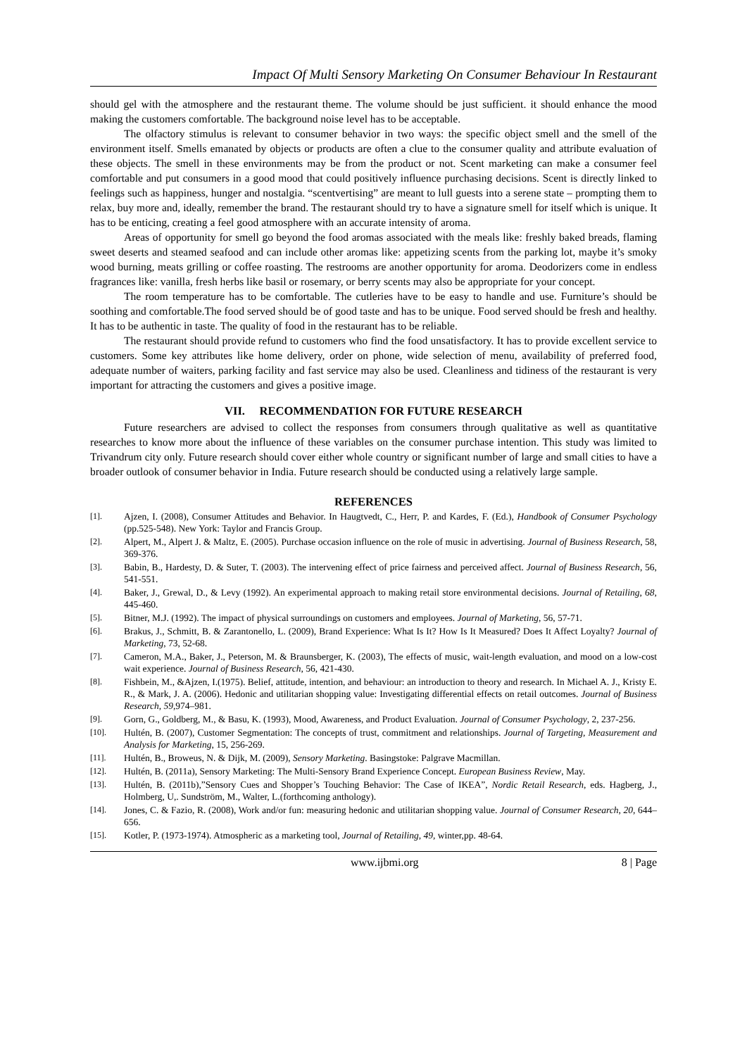Impact Of Multi Sensory Marketing On Consumer Behaviour In Restaurant
should gel with the atmosphere and the restaurant theme. The volume should be just sufficient. it should enhance the mood making the customers comfortable. The background noise level has to be acceptable.
The olfactory stimulus is relevant to consumer behavior in two ways: the specific object smell and the smell of the environment itself. Smells emanated by objects or products are often a clue to the consumer quality and attribute evaluation of these objects. The smell in these environments may be from the product or not. Scent marketing can make a consumer feel comfortable and put consumers in a good mood that could positively influence purchasing decisions. Scent is directly linked to feelings such as happiness, hunger and nostalgia. “scentvertising” are meant to lull guests into a serene state – prompting them to relax, buy more and, ideally, remember the brand. The restaurant should try to have a signature smell for itself which is unique. It has to be enticing, creating a feel good atmosphere with an accurate intensity of aroma.
Areas of opportunity for smell go beyond the food aromas associated with the meals like: freshly baked breads, flaming sweet deserts and steamed seafood and can include other aromas like: appetizing scents from the parking lot, maybe it’s smoky wood burning, meats grilling or coffee roasting. The restrooms are another opportunity for aroma. Deodorizers come in endless fragrances like: vanilla, fresh herbs like basil or rosemary, or berry scents may also be appropriate for your concept.
The room temperature has to be comfortable. The cutleries have to be easy to handle and use. Furniture’s should be soothing and comfortable.The food served should be of good taste and has to be unique. Food served should be fresh and healthy. It has to be authentic in taste. The quality of food in the restaurant has to be reliable.
The restaurant should provide refund to customers who find the food unsatisfactory. It has to provide excellent service to customers. Some key attributes like home delivery, order on phone, wide selection of menu, availability of preferred food, adequate number of waiters, parking facility and fast service may also be used. Cleanliness and tidiness of the restaurant is very important for attracting the customers and gives a positive image.
VII. RECOMMENDATION FOR FUTURE RESEARCH
Future researchers are advised to collect the responses from consumers through qualitative as well as quantitative researches to know more about the influence of these variables on the consumer purchase intention. This study was limited to Trivandrum city only. Future research should cover either whole country or significant number of large and small cities to have a broader outlook of consumer behavior in India. Future research should be conducted using a relatively large sample.
REFERENCES
[1]. Ajzen, I. (2008), Consumer Attitudes and Behavior. In Haugtvedt, C., Herr, P. and Kardes, F. (Ed.), Handbook of Consumer Psychology (pp.525-548). New York: Taylor and Francis Group.
[2]. Alpert, M., Alpert J. & Maltz, E. (2005). Purchase occasion influence on the role of music in advertising. Journal of Business Research, 58, 369-376.
[3]. Babin, B., Hardesty, D. & Suter, T. (2003). The intervening effect of price fairness and perceived affect. Journal of Business Research, 56, 541-551.
[4]. Baker, J., Grewal, D., & Levy (1992). An experimental approach to making retail store environmental decisions. Journal of Retailing, 68, 445-460.
[5]. Bitner, M.J. (1992). The impact of physical surroundings on customers and employees. Journal of Marketing, 56, 57-71.
[6]. Brakus, J., Schmitt, B. & Zarantonello, L. (2009), Brand Experience: What Is It? How Is It Measured? Does It Affect Loyalty? Journal of Marketing, 73, 52-68.
[7]. Cameron, M.A., Baker, J., Peterson, M. & Braunsberger, K. (2003), The effects of music, wait-length evaluation, and mood on a low-cost wait experience. Journal of Business Research, 56, 421-430.
[8]. Fishbein, M., &Ajzen, I.(1975). Belief, attitude, intention, and behaviour: an introduction to theory and research. In Michael A. J., Kristy E. R., & Mark, J. A. (2006). Hedonic and utilitarian shopping value: Investigating differential effects on retail outcomes. Journal of Business Research, 59, 974–981.
[9]. Gorn, G., Goldberg, M., & Basu, K. (1993), Mood, Awareness, and Product Evaluation. Journal of Consumer Psychology, 2, 237-256.
[10]. Hultén, B. (2007), Customer Segmentation: The concepts of trust, commitment and relationships. Journal of Targeting, Measurement and Analysis for Marketing, 15, 256-269.
[11]. Hultén, B., Broweus, N. & Dijk, M. (2009), Sensory Marketing. Basingstoke: Palgrave Macmillan.
[12]. Hultén, B. (2011a), Sensory Marketing: The Multi-Sensory Brand Experience Concept. European Business Review, May.
[13]. Hultén, B. (2011b),”Sensory Cues and Shopper’s Touching Behavior: The Case of IKEA”, Nordic Retail Research, eds. Hagberg, J., Holmberg, U,. Sundström, M., Walter, L.(forthcoming anthology).
[14]. Jones, C. & Fazio, R. (2008), Work and/or fun: measuring hedonic and utilitarian shopping value. Journal of Consumer Research, 20, 644–656.
[15]. Kotler, P. (1973-1974). Atmospheric as a marketing tool, Journal of Retailing, 49, winter,pp. 48-64.
www.ijbmi.org 8 | Page